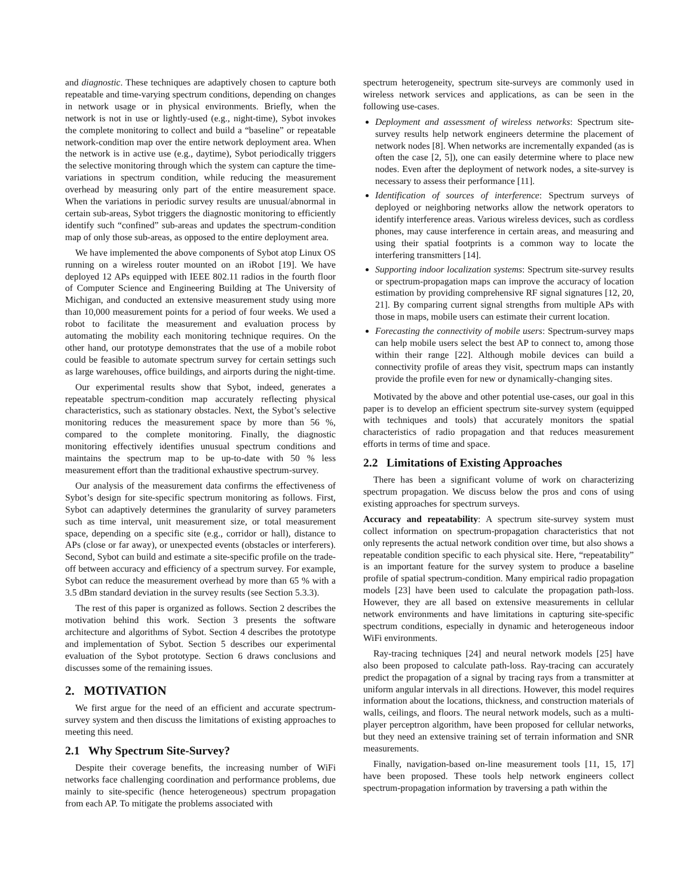and diagnostic. These techniques are adaptively chosen to capture both repeatable and time-varying spectrum conditions, depending on changes in network usage or in physical environments. Briefly, when the network is not in use or lightly-used (e.g., night-time), Sybot invokes the complete monitoring to collect and build a “baseline” or repeatable network-condition map over the entire network deployment area. When the network is in active use (e.g., daytime), Sybot periodically triggers the selective monitoring through which the system can capture the time-variations in spectrum condition, while reducing the measurement overhead by measuring only part of the entire measurement space. When the variations in periodic survey results are unusual/abnormal in certain sub-areas, Sybot triggers the diagnostic monitoring to efficiently identify such “confined” sub-areas and updates the spectrum-condition map of only those sub-areas, as opposed to the entire deployment area.
We have implemented the above components of Sybot atop Linux OS running on a wireless router mounted on an iRobot [19]. We have deployed 12 APs equipped with IEEE 802.11 radios in the fourth floor of Computer Science and Engineering Building at The University of Michigan, and conducted an extensive measurement study using more than 10,000 measurement points for a period of four weeks. We used a robot to facilitate the measurement and evaluation process by automating the mobility each monitoring technique requires. On the other hand, our prototype demonstrates that the use of a mobile robot could be feasible to automate spectrum survey for certain settings such as large warehouses, office buildings, and airports during the night-time.
Our experimental results show that Sybot, indeed, generates a repeatable spectrum-condition map accurately reflecting physical characteristics, such as stationary obstacles. Next, the Sybot’s selective monitoring reduces the measurement space by more than 56 %, compared to the complete monitoring. Finally, the diagnostic monitoring effectively identifies unusual spectrum conditions and maintains the spectrum map to be up-to-date with 50 % less measurement effort than the traditional exhaustive spectrum-survey.
Our analysis of the measurement data confirms the effectiveness of Sybot’s design for site-specific spectrum monitoring as follows. First, Sybot can adaptively determines the granularity of survey parameters such as time interval, unit measurement size, or total measurement space, depending on a specific site (e.g., corridor or hall), distance to APs (close or far away), or unexpected events (obstacles or interferers). Second, Sybot can build and estimate a site-specific profile on the trade-off between accuracy and efficiency of a spectrum survey. For example, Sybot can reduce the measurement overhead by more than 65 % with a 3.5 dBm standard deviation in the survey results (see Section 5.3.3).
The rest of this paper is organized as follows. Section 2 describes the motivation behind this work. Section 3 presents the software architecture and algorithms of Sybot. Section 4 describes the prototype and implementation of Sybot. Section 5 describes our experimental evaluation of the Sybot prototype. Section 6 draws conclusions and discusses some of the remaining issues.
2. MOTIVATION
We first argue for the need of an efficient and accurate spectrum-survey system and then discuss the limitations of existing approaches to meeting this need.
2.1 Why Spectrum Site-Survey?
Despite their coverage benefits, the increasing number of WiFi networks face challenging coordination and performance problems, due mainly to site-specific (hence heterogeneous) spectrum propagation from each AP. To mitigate the problems associated with
spectrum heterogeneity, spectrum site-surveys are commonly used in wireless network services and applications, as can be seen in the following use-cases.
Deployment and assessment of wireless networks: Spectrum site-survey results help network engineers determine the placement of network nodes [8]. When networks are incrementally expanded (as is often the case [2, 5]), one can easily determine where to place new nodes. Even after the deployment of network nodes, a site-survey is necessary to assess their performance [11].
Identification of sources of interference: Spectrum surveys of deployed or neighboring networks allow the network operators to identify interference areas. Various wireless devices, such as cordless phones, may cause interference in certain areas, and measuring and using their spatial footprints is a common way to locate the interfering transmitters [14].
Supporting indoor localization systems: Spectrum site-survey results or spectrum-propagation maps can improve the accuracy of location estimation by providing comprehensive RF signal signatures [12, 20, 21]. By comparing current signal strengths from multiple APs with those in maps, mobile users can estimate their current location.
Forecasting the connectivity of mobile users: Spectrum-survey maps can help mobile users select the best AP to connect to, among those within their range [22]. Although mobile devices can build a connectivity profile of areas they visit, spectrum maps can instantly provide the profile even for new or dynamically-changing sites.
Motivated by the above and other potential use-cases, our goal in this paper is to develop an efficient spectrum site-survey system (equipped with techniques and tools) that accurately monitors the spatial characteristics of radio propagation and that reduces measurement efforts in terms of time and space.
2.2 Limitations of Existing Approaches
There has been a significant volume of work on characterizing spectrum propagation. We discuss below the pros and cons of using existing approaches for spectrum surveys.
Accuracy and repeatability: A spectrum site-survey system must collect information on spectrum-propagation characteristics that not only represents the actual network condition over time, but also shows a repeatable condition specific to each physical site. Here, “repeatability” is an important feature for the survey system to produce a baseline profile of spatial spectrum-condition. Many empirical radio propagation models [23] have been used to calculate the propagation path-loss. However, they are all based on extensive measurements in cellular network environments and have limitations in capturing site-specific spectrum conditions, especially in dynamic and heterogeneous indoor WiFi environments.
Ray-tracing techniques [24] and neural network models [25] have also been proposed to calculate path-loss. Ray-tracing can accurately predict the propagation of a signal by tracing rays from a transmitter at uniform angular intervals in all directions. However, this model requires information about the locations, thickness, and construction materials of walls, ceilings, and floors. The neural network models, such as a multi-player perceptron algorithm, have been proposed for cellular networks, but they need an extensive training set of terrain information and SNR measurements.
Finally, navigation-based on-line measurement tools [11, 15, 17] have been proposed. These tools help network engineers collect spectrum-propagation information by traversing a path within the